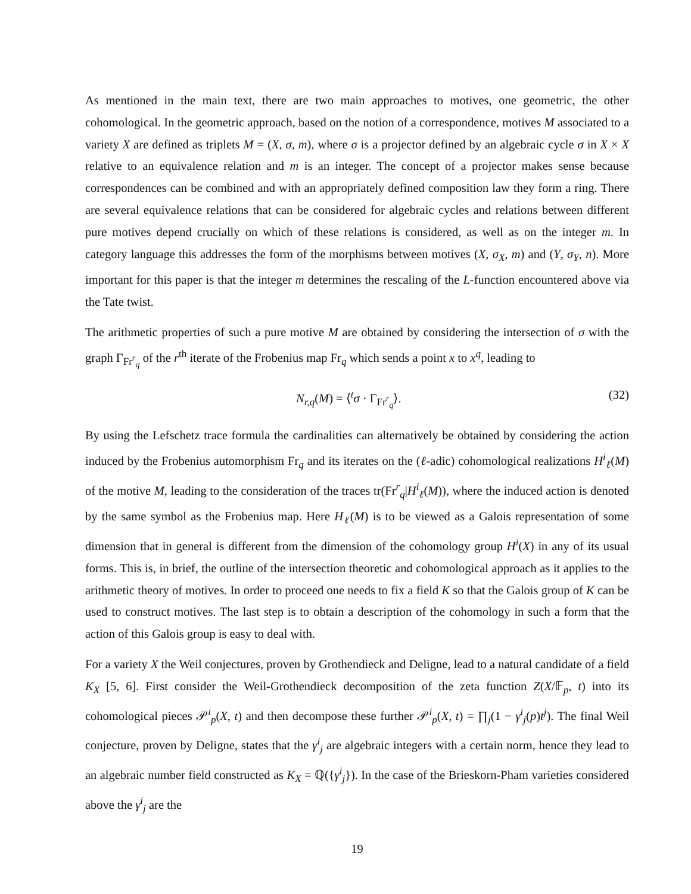As mentioned in the main text, there are two main approaches to motives, one geometric, the other cohomological. In the geometric approach, based on the notion of a correspondence, motives M associated to a variety X are defined as triplets M = (X, σ, m), where σ is a projector defined by an algebraic cycle σ in X × X relative to an equivalence relation and m is an integer. The concept of a projector makes sense because correspondences can be combined and with an appropriately defined composition law they form a ring. There are several equivalence relations that can be considered for algebraic cycles and relations between different pure motives depend crucially on which of these relations is considered, as well as on the integer m. In category language this addresses the form of the morphisms between motives (X, σ<sub>X</sub>, m) and (Y, σ<sub>Y</sub>, n). More important for this paper is that the integer m determines the rescaling of the L-function encountered above via the Tate twist.
The arithmetic properties of such a pure motive M are obtained by considering the intersection of σ with the graph Γ<sub>Fr<sup>r</sup><sub>q</sub></sub> of the r<sup>th</sup> iterate of the Frobenius map Fr<sub>q</sub> which sends a point x to x<sup>q</sup>, leading to
N<sub>r,q</sub>(M) = ⟨<sup>t</sup>σ · Γ<sub>Fr<sup>r</sup><sub>q</sub></sub>⟩. (32)
By using the Lefschetz trace formula the cardinalities can alternatively be obtained by considering the action induced by the Frobenius automorphism Fr<sub>q</sub> and its iterates on the (ℓ-adic) cohomological realizations H<sup>i</sup><sub>ℓ</sub>(M) of the motive M, leading to the consideration of the traces tr(Fr<sup>r</sup><sub>q</sub>|H<sup>i</sup><sub>ℓ</sub>(M)), where the induced action is denoted by the same symbol as the Frobenius map. Here H<sub>ℓ</sub>(M) is to be viewed as a Galois representation of some dimension that in general is different from the dimension of the cohomology group H<sup>i</sup>(X) in any of its usual forms. This is, in brief, the outline of the intersection theoretic and cohomological approach as it applies to the arithmetic theory of motives. In order to proceed one needs to fix a field K so that the Galois group of K can be used to construct motives. The last step is to obtain a description of the cohomology in such a form that the action of this Galois group is easy to deal with.
For a variety X the Weil conjectures, proven by Grothendieck and Deligne, lead to a natural candidate of a field K<sub>X</sub> [5, 6]. First consider the Weil-Grothendieck decomposition of the zeta function Z(X/𝔽<sub>p</sub>, t) into its cohomological pieces 𝒫<sup>i</sup><sub>p</sub>(X, t) and then decompose these further 𝒫<sup>i</sup><sub>p</sub>(X, t) = ∏<sub>j</sub>(1 − γ<sup>i</sup><sub>j</sub>(p)t<sup>j</sup>). The final Weil conjecture, proven by Deligne, states that the γ<sup>i</sup><sub>j</sub> are algebraic integers with a certain norm, hence they lead to an algebraic number field constructed as K<sub>X</sub> = ℚ({γ<sup>i</sup><sub>j</sub>}). In the case of the Brieskorn-Pham varieties considered above the γ<sup>i</sup><sub>j</sub> are the
19